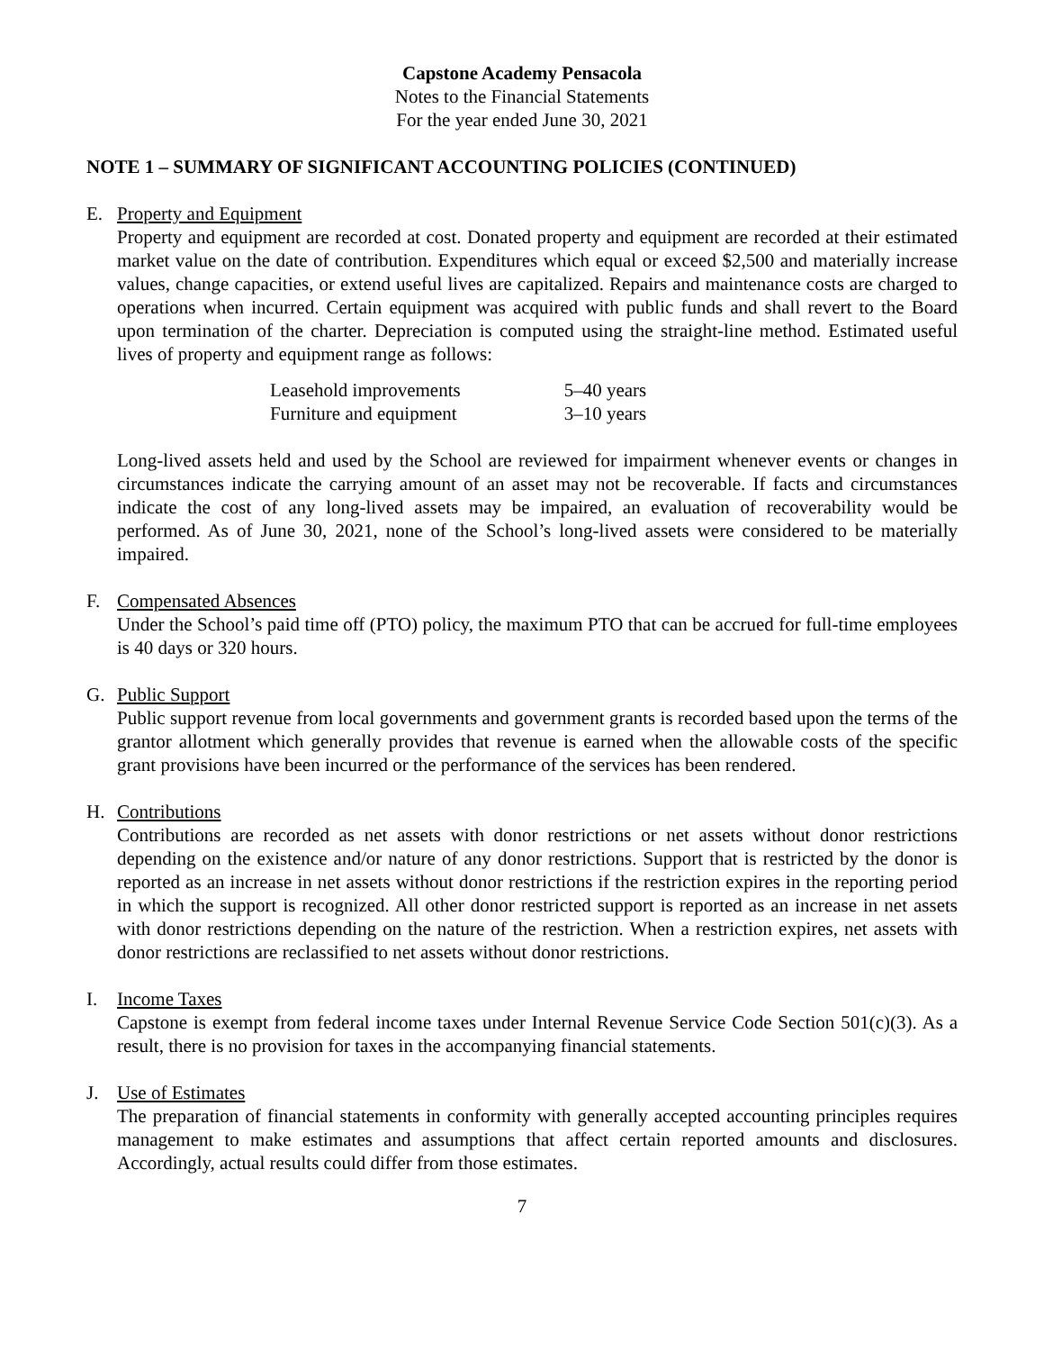Capstone Academy Pensacola
Notes to the Financial Statements
For the year ended June 30, 2021
NOTE 1 – SUMMARY OF SIGNIFICANT ACCOUNTING POLICIES (CONTINUED)
E. Property and Equipment
Property and equipment are recorded at cost. Donated property and equipment are recorded at their estimated market value on the date of contribution. Expenditures which equal or exceed $2,500 and materially increase values, change capacities, or extend useful lives are capitalized. Repairs and maintenance costs are charged to operations when incurred. Certain equipment was acquired with public funds and shall revert to the Board upon termination of the charter. Depreciation is computed using the straight-line method. Estimated useful lives of property and equipment range as follows:
| Leasehold improvements | 5–40 years |
| Furniture and equipment | 3–10 years |
Long-lived assets held and used by the School are reviewed for impairment whenever events or changes in circumstances indicate the carrying amount of an asset may not be recoverable. If facts and circumstances indicate the cost of any long-lived assets may be impaired, an evaluation of recoverability would be performed. As of June 30, 2021, none of the School’s long-lived assets were considered to be materially impaired.
F. Compensated Absences
Under the School’s paid time off (PTO) policy, the maximum PTO that can be accrued for full-time employees is 40 days or 320 hours.
G. Public Support
Public support revenue from local governments and government grants is recorded based upon the terms of the grantor allotment which generally provides that revenue is earned when the allowable costs of the specific grant provisions have been incurred or the performance of the services has been rendered.
H. Contributions
Contributions are recorded as net assets with donor restrictions or net assets without donor restrictions depending on the existence and/or nature of any donor restrictions. Support that is restricted by the donor is reported as an increase in net assets without donor restrictions if the restriction expires in the reporting period in which the support is recognized. All other donor restricted support is reported as an increase in net assets with donor restrictions depending on the nature of the restriction. When a restriction expires, net assets with donor restrictions are reclassified to net assets without donor restrictions.
I. Income Taxes
Capstone is exempt from federal income taxes under Internal Revenue Service Code Section 501(c)(3). As a result, there is no provision for taxes in the accompanying financial statements.
J. Use of Estimates
The preparation of financial statements in conformity with generally accepted accounting principles requires management to make estimates and assumptions that affect certain reported amounts and disclosures. Accordingly, actual results could differ from those estimates.
7